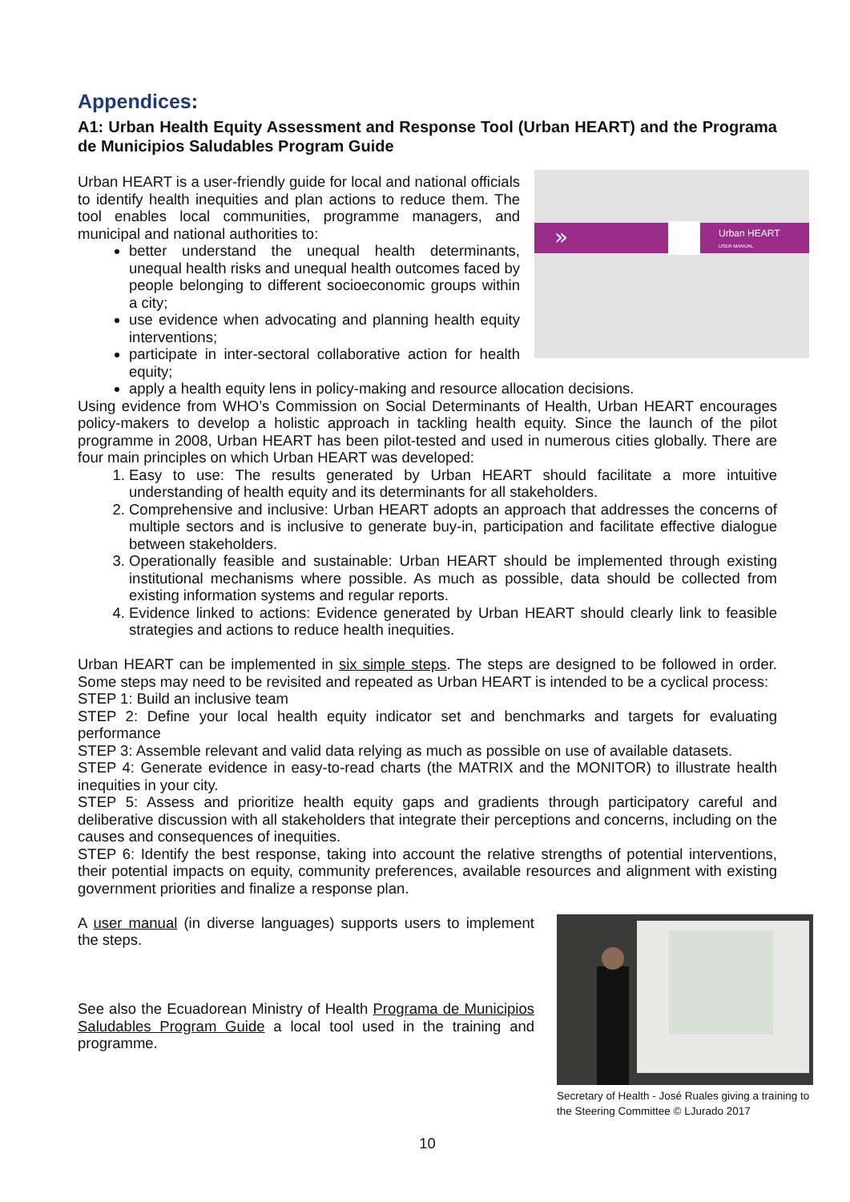Appendices:
A1: Urban Health Equity Assessment and Response Tool (Urban HEART) and the Programa de Municipios Saludables Program Guide
»
Urban HEART
USER MANUAL
Urban HEART is a user-friendly guide for local and national officials to identify health inequities and plan actions to reduce them. The tool enables local communities, programme managers, and municipal and national authorities to:
better understand the unequal health determinants, unequal health risks and unequal health outcomes faced by people belonging to different socioeconomic groups within a city;
use evidence when advocating and planning health equity interventions;
participate in inter-sectoral collaborative action for health equity;
apply a health equity lens in policy-making and resource allocation decisions.
Using evidence from WHO’s Commission on Social Determinants of Health, Urban HEART encourages policy-makers to develop a holistic approach in tackling health equity. Since the launch of the pilot programme in 2008, Urban HEART has been pilot-tested and used in numerous cities globally. There are four main principles on which Urban HEART was developed:
1. Easy to use: The results generated by Urban HEART should facilitate a more intuitive understanding of health equity and its determinants for all stakeholders.
2. Comprehensive and inclusive: Urban HEART adopts an approach that addresses the concerns of multiple sectors and is inclusive to generate buy-in, participation and facilitate effective dialogue between stakeholders.
3. Operationally feasible and sustainable: Urban HEART should be implemented through existing institutional mechanisms where possible. As much as possible, data should be collected from existing information systems and regular reports.
4. Evidence linked to actions: Evidence generated by Urban HEART should clearly link to feasible strategies and actions to reduce health inequities.
Urban HEART can be implemented in six simple steps. The steps are designed to be followed in order. Some steps may need to be revisited and repeated as Urban HEART is intended to be a cyclical process:
STEP 1: Build an inclusive team
STEP 2: Define your local health equity indicator set and benchmarks and targets for evaluating performance
STEP 3: Assemble relevant and valid data relying as much as possible on use of available datasets.
STEP 4: Generate evidence in easy-to-read charts (the MATRIX and the MONITOR) to illustrate health inequities in your city.
STEP 5: Assess and prioritize health equity gaps and gradients through participatory careful and deliberative discussion with all stakeholders that integrate their perceptions and concerns, including on the causes and consequences of inequities.
STEP 6: Identify the best response, taking into account the relative strengths of potential interventions, their potential impacts on equity, community preferences, available resources and alignment with existing government priorities and finalize a response plan.
Secretary of Health - José Ruales giving a training to the Steering Committee © LJurado 2017
A user manual (in diverse languages) supports users to implement the steps.
See also the Ecuadorean Ministry of Health Programa de Municipios Saludables Program Guide a local tool used in the training and programme.
10